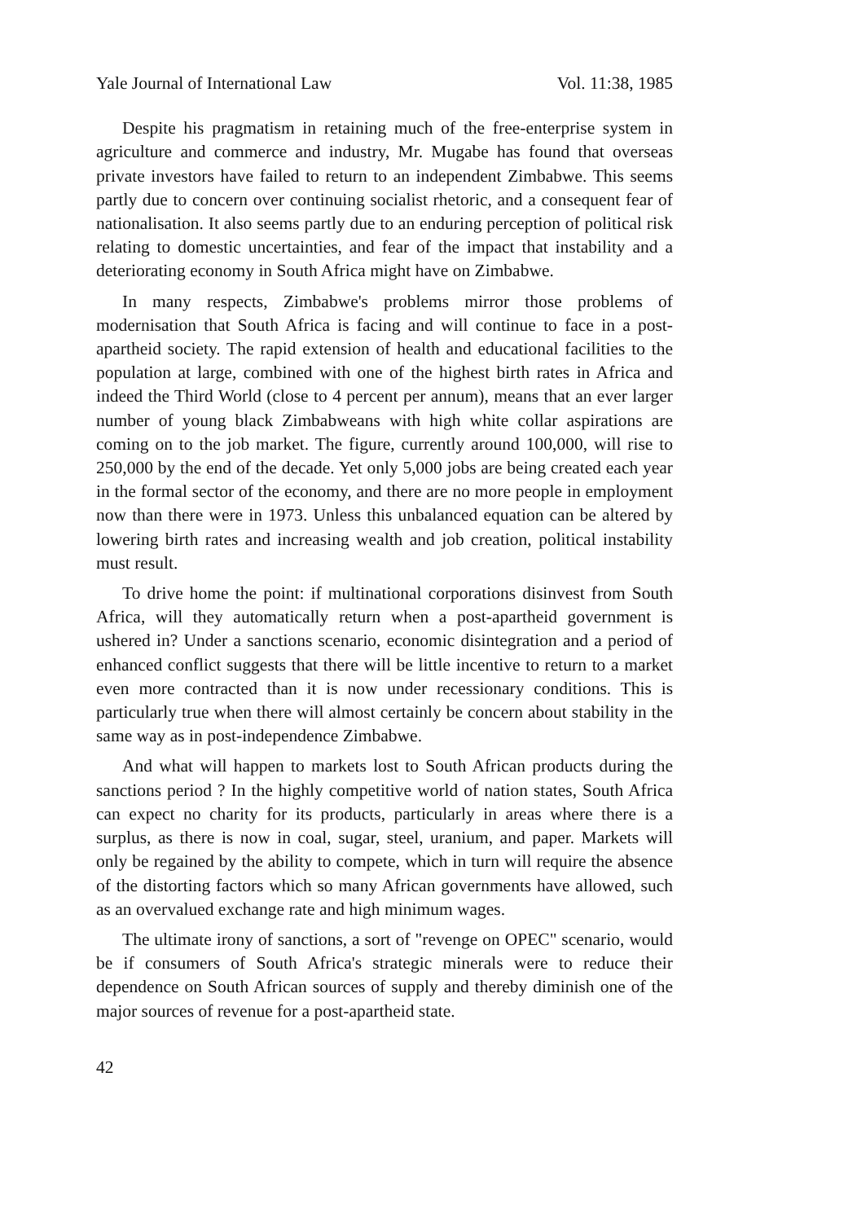Yale Journal of International Law Vol. 11:38, 1985
Despite his pragmatism in retaining much of the free-enterprise system in agriculture and commerce and industry, Mr. Mugabe has found that overseas private investors have failed to return to an independent Zimbabwe. This seems partly due to concern over continuing socialist rhetoric, and a consequent fear of nationalisation. It also seems partly due to an enduring perception of political risk relating to domestic uncertainties, and fear of the impact that instability and a deteriorating economy in South Africa might have on Zimbabwe.
In many respects, Zimbabwe's problems mirror those problems of modernisation that South Africa is facing and will continue to face in a post-apartheid society. The rapid extension of health and educational facilities to the population at large, combined with one of the highest birth rates in Africa and indeed the Third World (close to 4 percent per annum), means that an ever larger number of young black Zimbabweans with high white collar aspirations are coming on to the job market. The figure, currently around 100,000, will rise to 250,000 by the end of the decade. Yet only 5,000 jobs are being created each year in the formal sector of the economy, and there are no more people in employment now than there were in 1973. Unless this unbalanced equation can be altered by lowering birth rates and increasing wealth and job creation, political instability must result.
To drive home the point: if multinational corporations disinvest from South Africa, will they automatically return when a post-apartheid government is ushered in? Under a sanctions scenario, economic disintegration and a period of enhanced conflict suggests that there will be little incentive to return to a market even more contracted than it is now under recessionary conditions. This is particularly true when there will almost certainly be concern about stability in the same way as in post-independence Zimbabwe.
And what will happen to markets lost to South African products during the sanctions period ? In the highly competitive world of nation states, South Africa can expect no charity for its products, particularly in areas where there is a surplus, as there is now in coal, sugar, steel, uranium, and paper. Markets will only be regained by the ability to compete, which in turn will require the absence of the distorting factors which so many African governments have allowed, such as an overvalued exchange rate and high minimum wages.
The ultimate irony of sanctions, a sort of "revenge on OPEC" scenario, would be if consumers of South Africa's strategic minerals were to reduce their dependence on South African sources of supply and thereby diminish one of the major sources of revenue for a post-apartheid state.
42